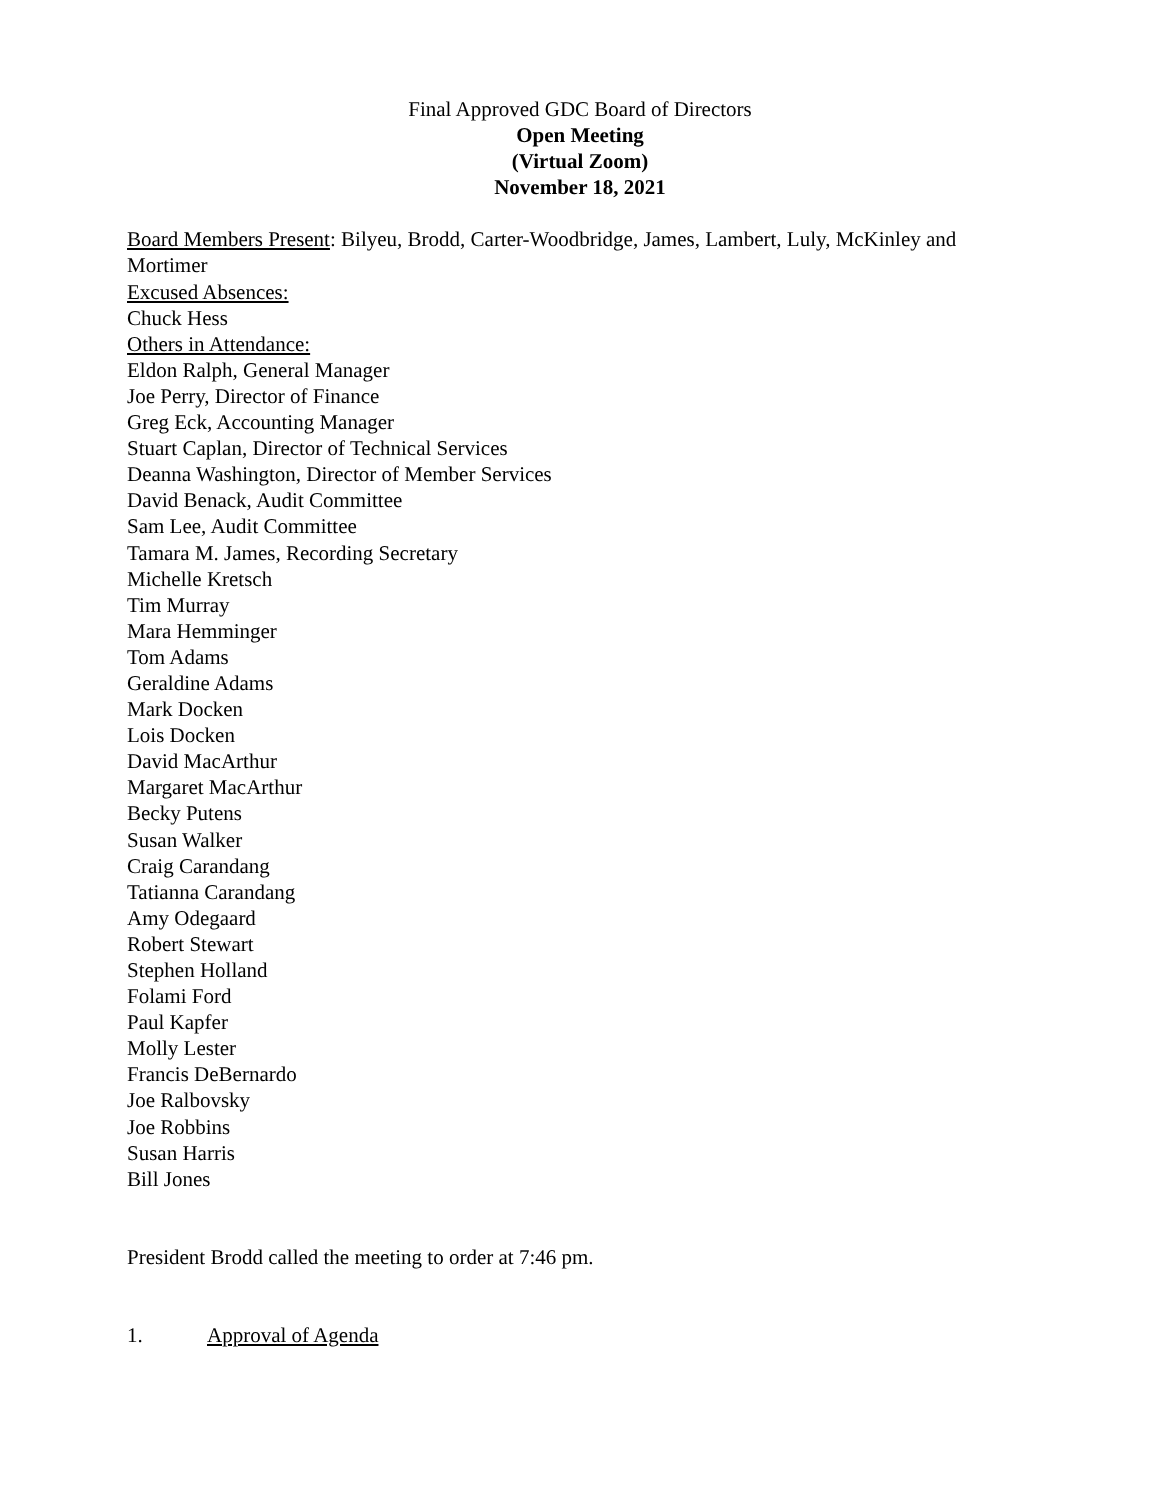Final Approved GDC Board of Directors
Open Meeting
(Virtual Zoom)
November 18, 2021
Board Members Present: Bilyeu, Brodd, Carter-Woodbridge, James, Lambert, Luly, McKinley and Mortimer
Excused Absences:
Chuck Hess
Others in Attendance:
Eldon Ralph, General Manager
Joe Perry, Director of Finance
Greg Eck, Accounting Manager
Stuart Caplan, Director of Technical Services
Deanna Washington, Director of Member Services
David Benack, Audit Committee
Sam Lee, Audit Committee
Tamara M. James, Recording Secretary
Michelle Kretsch
Tim Murray
Mara Hemminger
Tom Adams
Geraldine Adams
Mark Docken
Lois Docken
David MacArthur
Margaret MacArthur
Becky Putens
Susan Walker
Craig Carandang
Tatianna Carandang
Amy Odegaard
Robert Stewart
Stephen Holland
Folami Ford
Paul Kapfer
Molly Lester
Francis DeBernardo
Joe Ralbovsky
Joe Robbins
Susan Harris
Bill Jones
President Brodd called the meeting to order at 7:46 pm.
1. Approval of Agenda